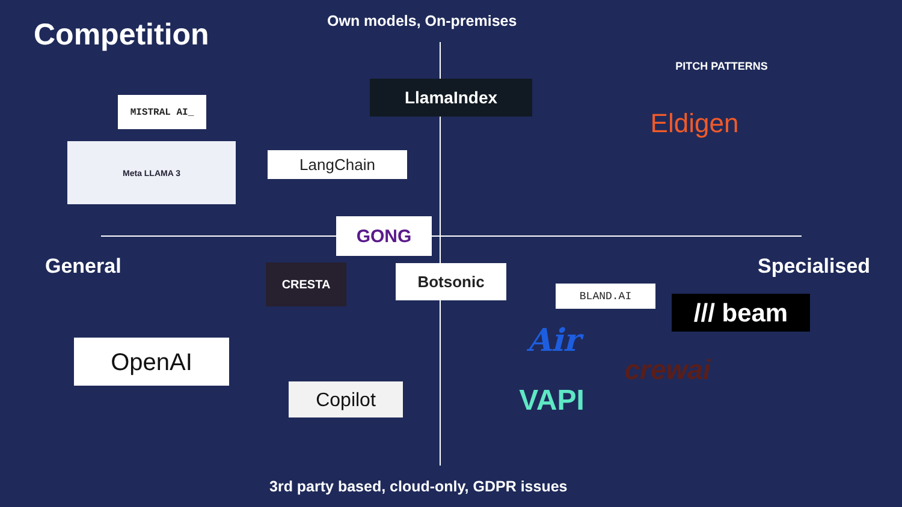Competition Own models, On-premises
MISTRAL AI_
LlamaIndex
PITCH PATTERNS
Eldigen
Meta LLAMA 3
LangChain
GONG
General Specialised
CRESTA Botsonic
BLAND.AI
/// beam
Air
crewai
OpenAI
VAPI
Copilot
3rd party based, cloud-only, GDPR issues